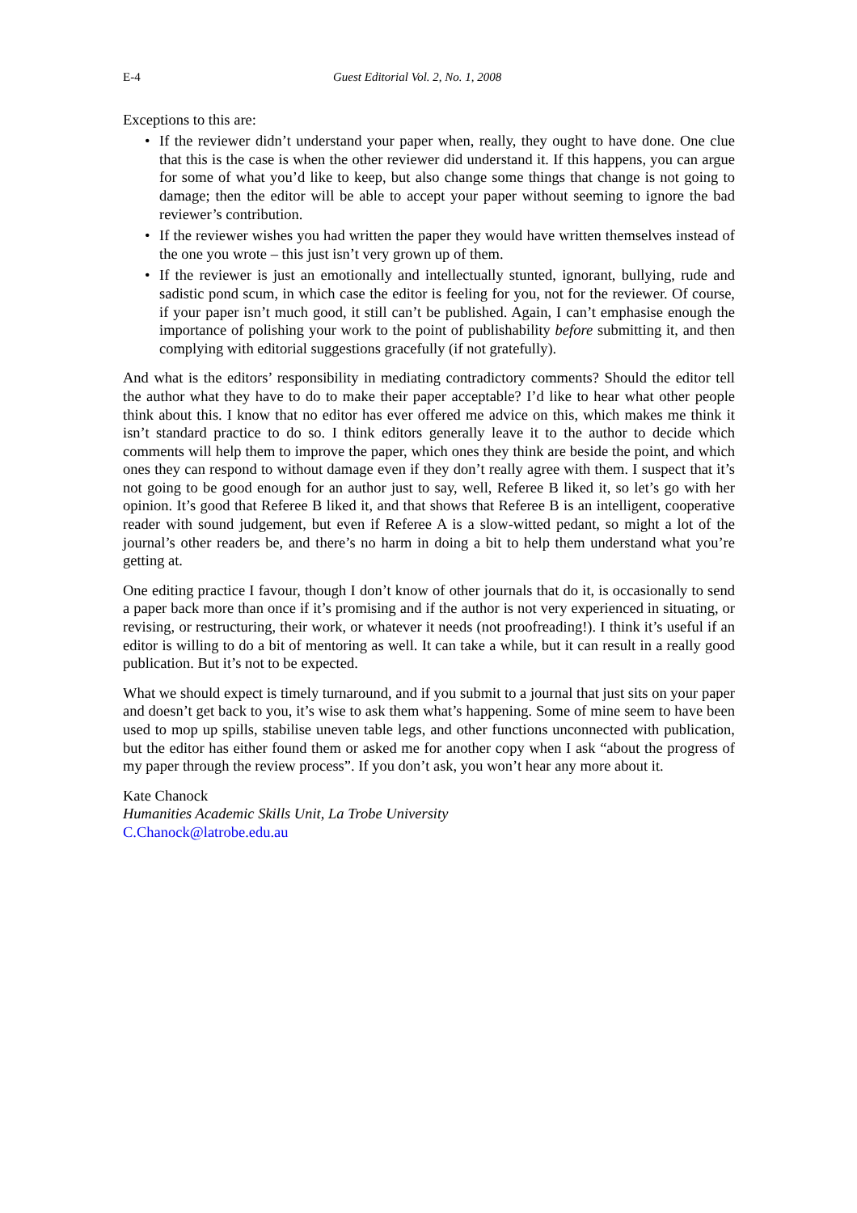E-4 Guest Editorial Vol. 2, No. 1, 2008
Exceptions to this are:
• If the reviewer didn’t understand your paper when, really, they ought to have done. One clue that this is the case is when the other reviewer did understand it. If this happens, you can argue for some of what you’d like to keep, but also change some things that change is not going to damage; then the editor will be able to accept your paper without seeming to ignore the bad reviewer’s contribution.
• If the reviewer wishes you had written the paper they would have written themselves instead of the one you wrote – this just isn’t very grown up of them.
• If the reviewer is just an emotionally and intellectually stunted, ignorant, bullying, rude and sadistic pond scum, in which case the editor is feeling for you, not for the reviewer. Of course, if your paper isn’t much good, it still can’t be published. Again, I can’t emphasise enough the importance of polishing your work to the point of publishability before submitting it, and then complying with editorial suggestions gracefully (if not gratefully).
And what is the editors’ responsibility in mediating contradictory comments? Should the editor tell the author what they have to do to make their paper acceptable? I’d like to hear what other people think about this. I know that no editor has ever offered me advice on this, which makes me think it isn’t standard practice to do so. I think editors generally leave it to the author to decide which comments will help them to improve the paper, which ones they think are beside the point, and which ones they can respond to without damage even if they don’t really agree with them. I suspect that it’s not going to be good enough for an author just to say, well, Referee B liked it, so let’s go with her opinion. It’s good that Referee B liked it, and that shows that Referee B is an intelligent, cooperative reader with sound judgement, but even if Referee A is a slow-witted pedant, so might a lot of the journal’s other readers be, and there’s no harm in doing a bit to help them understand what you’re getting at.
One editing practice I favour, though I don’t know of other journals that do it, is occasionally to send a paper back more than once if it’s promising and if the author is not very experienced in situating, or revising, or restructuring, their work, or whatever it needs (not proofreading!). I think it’s useful if an editor is willing to do a bit of mentoring as well. It can take a while, but it can result in a really good publication. But it’s not to be expected.
What we should expect is timely turnaround, and if you submit to a journal that just sits on your paper and doesn’t get back to you, it’s wise to ask them what’s happening. Some of mine seem to have been used to mop up spills, stabilise uneven table legs, and other functions unconnected with publication, but the editor has either found them or asked me for another copy when I ask “about the progress of my paper through the review process”. If you don’t ask, you won’t hear any more about it.
Kate Chanock
Humanities Academic Skills Unit, La Trobe University
C.Chanock@latrobe.edu.au